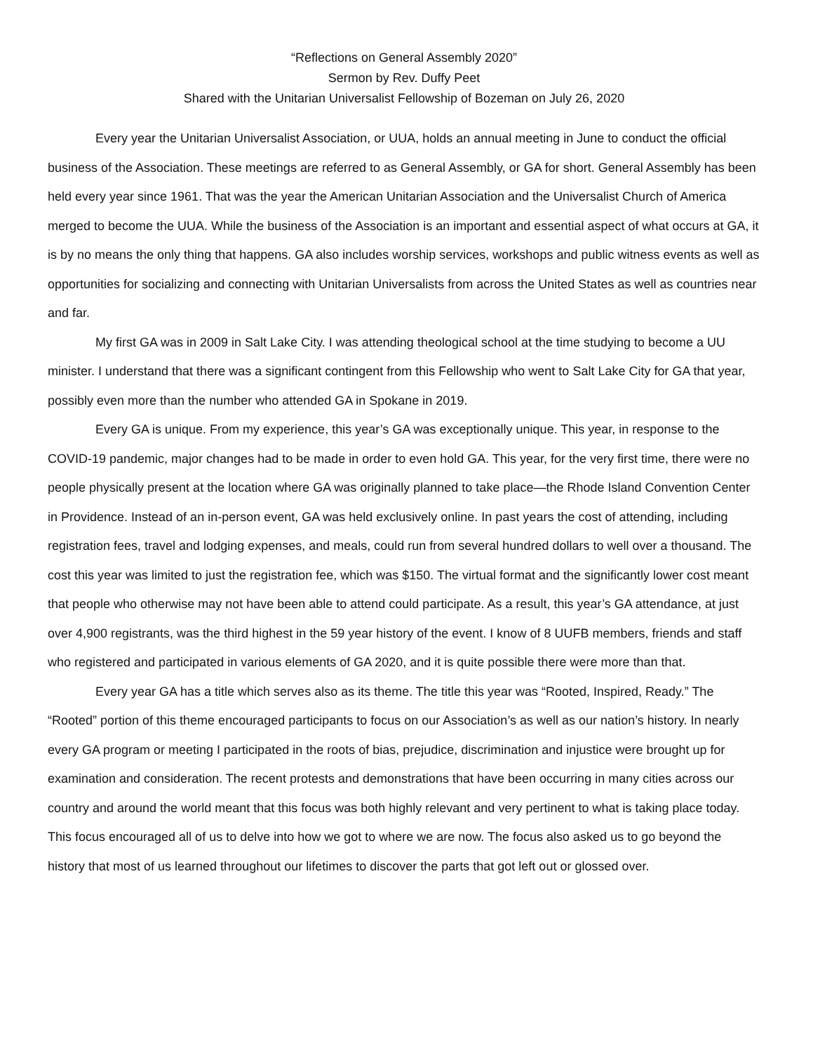“Reflections on General Assembly 2020”
Sermon by Rev. Duffy Peet
Shared with the Unitarian Universalist Fellowship of Bozeman on July 26, 2020
Every year the Unitarian Universalist Association, or UUA, holds an annual meeting in June to conduct the official business of the Association. These meetings are referred to as General Assembly, or GA for short. General Assembly has been held every year since 1961. That was the year the American Unitarian Association and the Universalist Church of America merged to become the UUA. While the business of the Association is an important and essential aspect of what occurs at GA, it is by no means the only thing that happens. GA also includes worship services, workshops and public witness events as well as opportunities for socializing and connecting with Unitarian Universalists from across the United States as well as countries near and far.
My first GA was in 2009 in Salt Lake City. I was attending theological school at the time studying to become a UU minister. I understand that there was a significant contingent from this Fellowship who went to Salt Lake City for GA that year, possibly even more than the number who attended GA in Spokane in 2019.
Every GA is unique. From my experience, this year’s GA was exceptionally unique. This year, in response to the COVID-19 pandemic, major changes had to be made in order to even hold GA. This year, for the very first time, there were no people physically present at the location where GA was originally planned to take place—the Rhode Island Convention Center in Providence. Instead of an in-person event, GA was held exclusively online. In past years the cost of attending, including registration fees, travel and lodging expenses, and meals, could run from several hundred dollars to well over a thousand. The cost this year was limited to just the registration fee, which was $150. The virtual format and the significantly lower cost meant that people who otherwise may not have been able to attend could participate. As a result, this year’s GA attendance, at just over 4,900 registrants, was the third highest in the 59 year history of the event. I know of 8 UUFB members, friends and staff who registered and participated in various elements of GA 2020, and it is quite possible there were more than that.
Every year GA has a title which serves also as its theme. The title this year was “Rooted, Inspired, Ready.” The “Rooted” portion of this theme encouraged participants to focus on our Association’s as well as our nation’s history. In nearly every GA program or meeting I participated in the roots of bias, prejudice, discrimination and injustice were brought up for examination and consideration. The recent protests and demonstrations that have been occurring in many cities across our country and around the world meant that this focus was both highly relevant and very pertinent to what is taking place today. This focus encouraged all of us to delve into how we got to where we are now. The focus also asked us to go beyond the history that most of us learned throughout our lifetimes to discover the parts that got left out or glossed over.